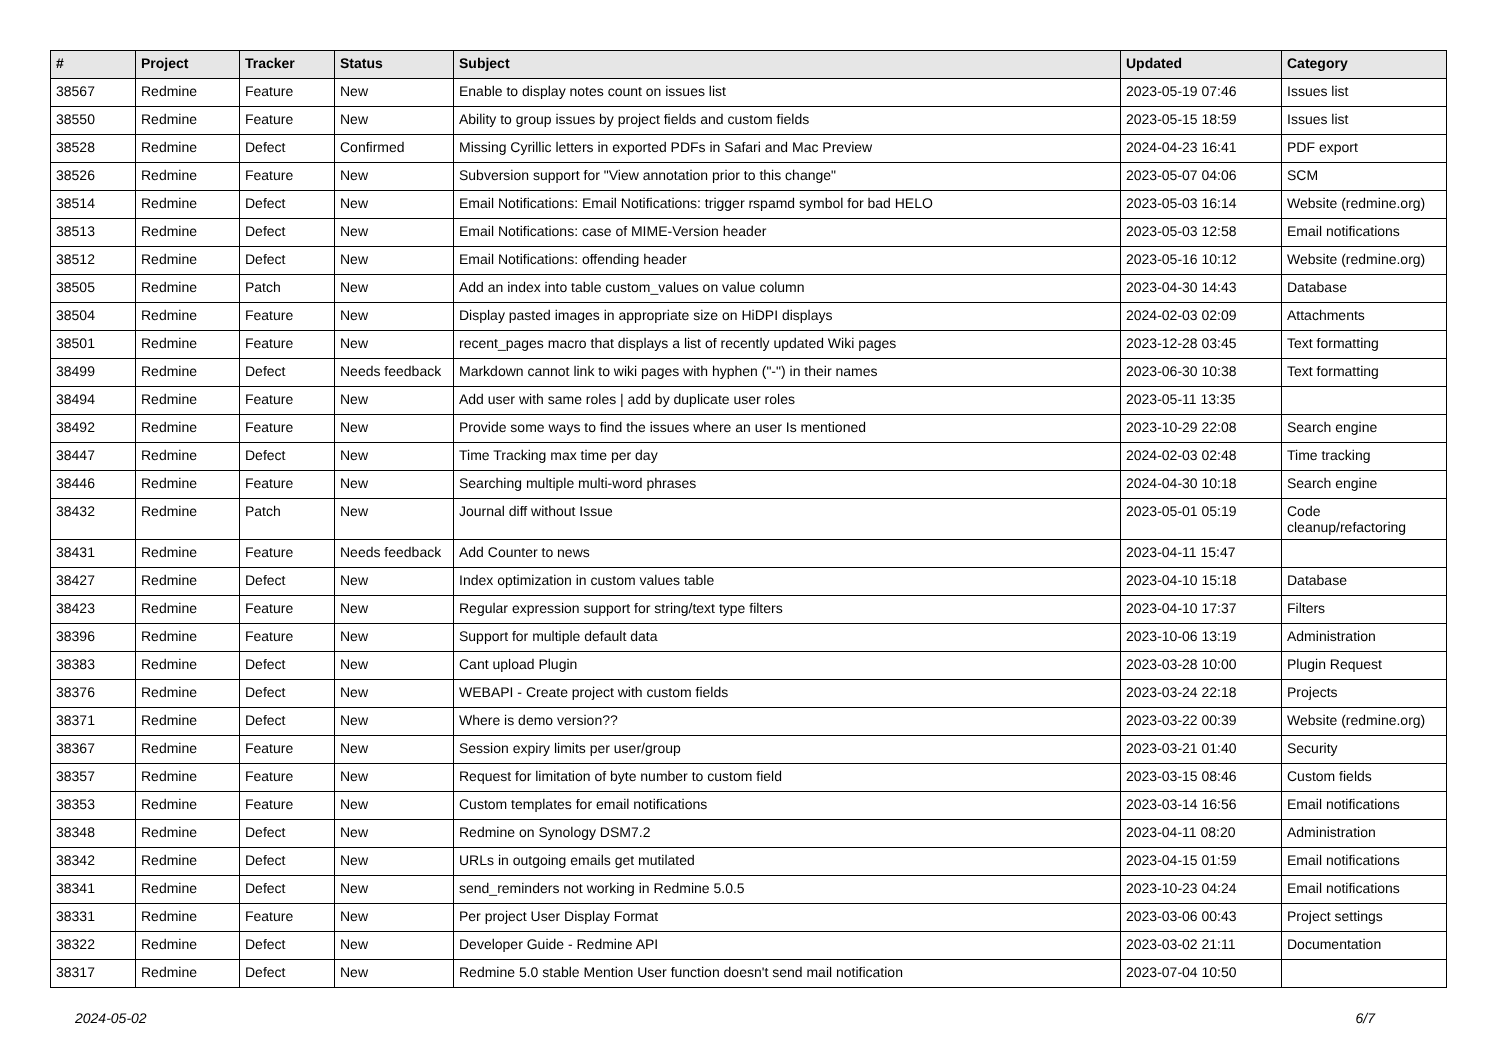| # | Project | Tracker | Status | Subject | Updated | Category |
| --- | --- | --- | --- | --- | --- | --- |
| 38567 | Redmine | Feature | New | Enable to display notes count on issues list | 2023-05-19 07:46 | Issues list |
| 38550 | Redmine | Feature | New | Ability to group issues by project fields and custom fields | 2023-05-15 18:59 | Issues list |
| 38528 | Redmine | Defect | Confirmed | Missing Cyrillic letters in exported PDFs in Safari and Mac Preview | 2024-04-23 16:41 | PDF export |
| 38526 | Redmine | Feature | New | Subversion support for "View annotation prior to this change" | 2023-05-07 04:06 | SCM |
| 38514 | Redmine | Defect | New | Email Notifications: Email Notifications: trigger rspamd symbol for bad HELO | 2023-05-03 16:14 | Website (redmine.org) |
| 38513 | Redmine | Defect | New | Email Notifications: case of MIME-Version header | 2023-05-03 12:58 | Email notifications |
| 38512 | Redmine | Defect | New | Email Notifications: offending header | 2023-05-16 10:12 | Website (redmine.org) |
| 38505 | Redmine | Patch | New | Add an index into table custom_values on value column | 2023-04-30 14:43 | Database |
| 38504 | Redmine | Feature | New | Display pasted images in appropriate size on HiDPI displays | 2024-02-03 02:09 | Attachments |
| 38501 | Redmine | Feature | New | recent_pages macro that displays a list of recently updated Wiki pages | 2023-12-28 03:45 | Text formatting |
| 38499 | Redmine | Defect | Needs feedback | Markdown cannot link to wiki pages with hyphen ("-") in their names | 2023-06-30 10:38 | Text formatting |
| 38494 | Redmine | Feature | New | Add user with same roles / add by duplicate user roles | 2023-05-11 13:35 | |
| 38492 | Redmine | Feature | New | Provide some ways to find the issues where an user Is mentioned | 2023-10-29 22:08 | Search engine |
| 38447 | Redmine | Defect | New | Time Tracking max time per day | 2024-02-03 02:48 | Time tracking |
| 38446 | Redmine | Feature | New | Searching multiple multi-word phrases | 2024-04-30 10:18 | Search engine |
| 38432 | Redmine | Patch | New | Journal diff without Issue | 2023-05-01 05:19 | Code cleanup/refactoring |
| 38431 | Redmine | Feature | Needs feedback | Add Counter to news | 2023-04-11 15:47 | |
| 38427 | Redmine | Defect | New | Index optimization in custom values table | 2023-04-10 15:18 | Database |
| 38423 | Redmine | Feature | New | Regular expression support for string/text type filters | 2023-04-10 17:37 | Filters |
| 38396 | Redmine | Feature | New | Support for multiple default data | 2023-10-06 13:19 | Administration |
| 38383 | Redmine | Defect | New | Cant upload Plugin | 2023-03-28 10:00 | Plugin Request |
| 38376 | Redmine | Defect | New | WEBAPI - Create project with custom fields | 2023-03-24 22:18 | Projects |
| 38371 | Redmine | Defect | New | Where is demo version?? | 2023-03-22 00:39 | Website (redmine.org) |
| 38367 | Redmine | Feature | New | Session expiry limits per user/group | 2023-03-21 01:40 | Security |
| 38357 | Redmine | Feature | New | Request for limitation of byte number to custom field | 2023-03-15 08:46 | Custom fields |
| 38353 | Redmine | Feature | New | Custom templates for email notifications | 2023-03-14 16:56 | Email notifications |
| 38348 | Redmine | Defect | New | Redmine on Synology DSM7.2 | 2023-04-11 08:20 | Administration |
| 38342 | Redmine | Defect | New | URLs in outgoing emails get mutilated | 2023-04-15 01:59 | Email notifications |
| 38341 | Redmine | Defect | New | send_reminders not working in Redmine 5.0.5 | 2023-10-23 04:24 | Email notifications |
| 38331 | Redmine | Feature | New | Per project User Display Format | 2023-03-06 00:43 | Project settings |
| 38322 | Redmine | Defect | New | Developer Guide - Redmine API | 2023-03-02 21:11 | Documentation |
| 38317 | Redmine | Defect | New | Redmine 5.0 stable Mention User function doesn't send mail notification | 2023-07-04 10:50 | |
2024-05-02 6/7